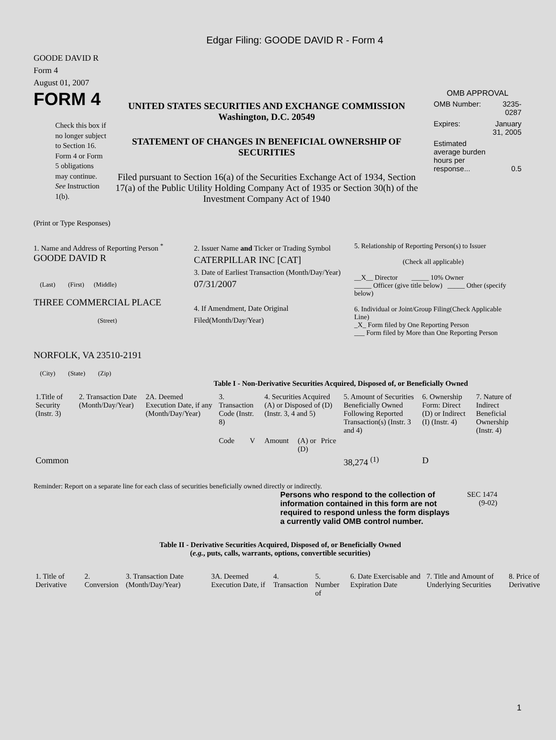Edgar Filing: GOODE DAVID R - Form 4
GOODE DAVID R
Form 4
August 01, 2007
FORM 4
Check this box if no longer subject to Section 16. Form 4 or Form 5 obligations may continue. See Instruction 1(b).
UNITED STATES SECURITIES AND EXCHANGE COMMISSION
Washington, D.C. 20549
STATEMENT OF CHANGES IN BENEFICIAL OWNERSHIP OF SECURITIES
Filed pursuant to Section 16(a) of the Securities Exchange Act of 1934, Section 17(a) of the Public Utility Holding Company Act of 1935 or Section 30(h) of the Investment Company Act of 1940
OMB APPROVAL
| OMB Number: | 3235-0287 |
| Expires: | January 31, 2005 |
| Estimated average burden hours per response... | 0.5 |
(Print or Type Responses)
1. Name and Address of Reporting Person <sup>*</sup>
GOODE DAVID R
(Last) (First) (Middle)
THREE COMMERCIAL PLACE
(Street)
NORFOLK, VA 23510-2191
(City) (State) (Zip)
2. Issuer Name and Ticker or Trading Symbol
CATERPILLAR INC [CAT]
3. Date of Earliest Transaction (Month/Day/Year)
07/31/2007
4. If Amendment, Date Original Filed(Month/Day/Year)
5. Relationship of Reporting Person(s) to Issuer
(Check all applicable)
__X__ Director _____ 10% Owner
_____ Officer (give title below) _____ Other (specify below)
6. Individual or Joint/Group Filing(Check Applicable Line)
_X_ Form filed by One Reporting Person
___ Form filed by More than One Reporting Person
Table I - Non-Derivative Securities Acquired, Disposed of, or Beneficially Owned
| 1.Title of Security (Instr. 3) | 2. Transaction Date (Month/Day/Year) | 2A. Deemed Execution Date, if any (Month/Day/Year) | 3. Transaction Code (Instr. 8) | | 4. Securities Acquired (A) or Disposed of (D) (Instr. 3, 4 and 5) | | | 5. Amount of Securities Beneficially Owned Following Reported Transaction(s) (Instr. 3 and 4) | 6. Ownership Form: Direct (D) or Indirect (I) (Instr. 4) | 7. Nature of Indirect Beneficial Ownership (Instr. 4) |
| --- | --- | --- | --- | --- | --- | --- | --- | --- | --- | --- |
| | | | Code | V | Amount | (A) or (D) | Price | | | |
| Common | | | | | | | | 38,274 <sup>(1)</sup> | D | |
Reminder: Report on a separate line for each class of securities beneficially owned directly or indirectly.
Persons who respond to the collection of information contained in this form are not required to respond unless the form displays a currently valid OMB control number.
SEC 1474
(9-02)
Table II - Derivative Securities Acquired, Disposed of, or Beneficially Owned
(e.g., puts, calls, warrants, options, convertible securities)
| 1. Title of Derivative | 2. Conversion | 3. Transaction Date (Month/Day/Year) | 3A. Deemed Execution Date, if | 4. Transaction | 5. Number of | 6. Date Exercisable and Expiration Date | 7. Title and Amount of Underlying Securities | 8. Price of Derivative |
| --- | --- | --- | --- | --- | --- | --- | --- | --- |
1